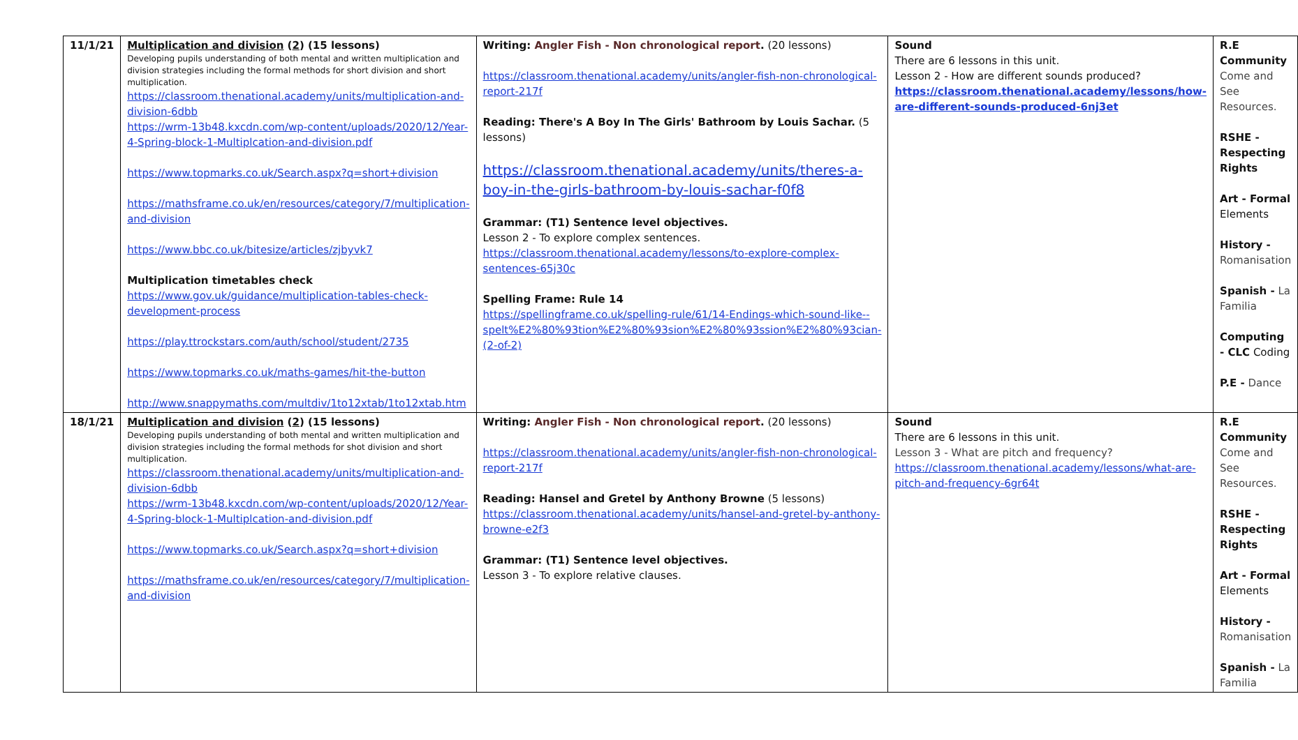| 11/1/21 | Multiplication and division ( 2 ) (15 lessons) Developing pupils understanding of both mental and written multiplication and division strategies including the formal methods for short division and short multiplication. https://classroom.thenational.academy/units/multiplication-and-division-6dbb https://wrm-13b48.kxcdn.com/wp-content/uploads/2020/12/Year-4-Spring-block-1-Multiplcation-and-division.pdf https://www.topmarks.co.uk/Search.aspx?q=short+division https://mathsframe.co.uk/en/resources/category/7/multiplication-and-division https://www.bbc.co.uk/bitesize/articles/zjbyvk7 Multiplication timetables check https://www.gov.uk/guidance/multiplication-tables-check-development-process https://play.ttrockstars.com/auth/school/student/2735 https://www.topmarks.co.uk/maths-games/hit-the-button http://www.snappymaths.com/multdiv/1to12xtab/1to12xtab.htm | Writing: Angler Fish - Non chronological report . (20 lessons) https://classroom.thenational.academy/units/angler-fish-non-chronological-report-217f Reading: There's A Boy In The Girls' Bathroom by Louis Sachar. (5 lessons) https://classroom.thenational.academy/units/theres-a-boy-in-the-girls-bathroom-by-louis-sachar-f0f8 Grammar: (T1) Sentence level objectives. Lesson 2 - To explore complex sentences. https://classroom.thenational.academy/lessons/to-explore-complex-sentences-65j30c Spelling Frame: Rule 14 https://spellingframe.co.uk/spelling-rule/61/14-Endings-which-sound-like--spelt%E2%80%93tion%E2%80%93sion%E2%80%93ssion%E2%80%93cian-(2-of-2) | Sound There are 6 lessons in this unit. Lesson 2 - How are different sounds produced? https://classroom.thenational.academy/lessons/how-are-different-sounds-produced-6nj3et | R.E Community Come and See Resources. RSHE - Respecting Rights Art - Formal Elements History - Romanisation Spanish - La Familia Computing - CLC Coding P.E - Dance |
| 18/1/21 | Multiplication and division ( 2 ) (15 lessons) Developing pupils understanding of both mental and written multiplication and division strategies including the formal methods for shot division and short multiplication. https://classroom.thenational.academy/units/multiplication-and-division-6dbb https://wrm-13b48.kxcdn.com/wp-content/uploads/2020/12/Year-4-Spring-block-1-Multiplcation-and-division.pdf https://www.topmarks.co.uk/Search.aspx?q=short+division https://mathsframe.co.uk/en/resources/category/7/multiplication-and-division | Writing: Angler Fish - Non chronological report . (20 lessons) https://classroom.thenational.academy/units/angler-fish-non-chronological-report-217f Reading: Hansel and Gretel by Anthony Browne (5 lessons) https://classroom.thenational.academy/units/hansel-and-gretel-by-anthony-browne-e2f3 Grammar: (T1) Sentence level objectives. Lesson 3 - To explore relative clauses. | Sound There are 6 lessons in this unit. Lesson 3 - What are pitch and frequency? https://classroom.thenational.academy/lessons/what-are-pitch-and-frequency-6gr64t | R.E Community Come and See Resources. RSHE - Respecting Rights Art - Formal Elements History - Romanisation Spanish - La Familia |